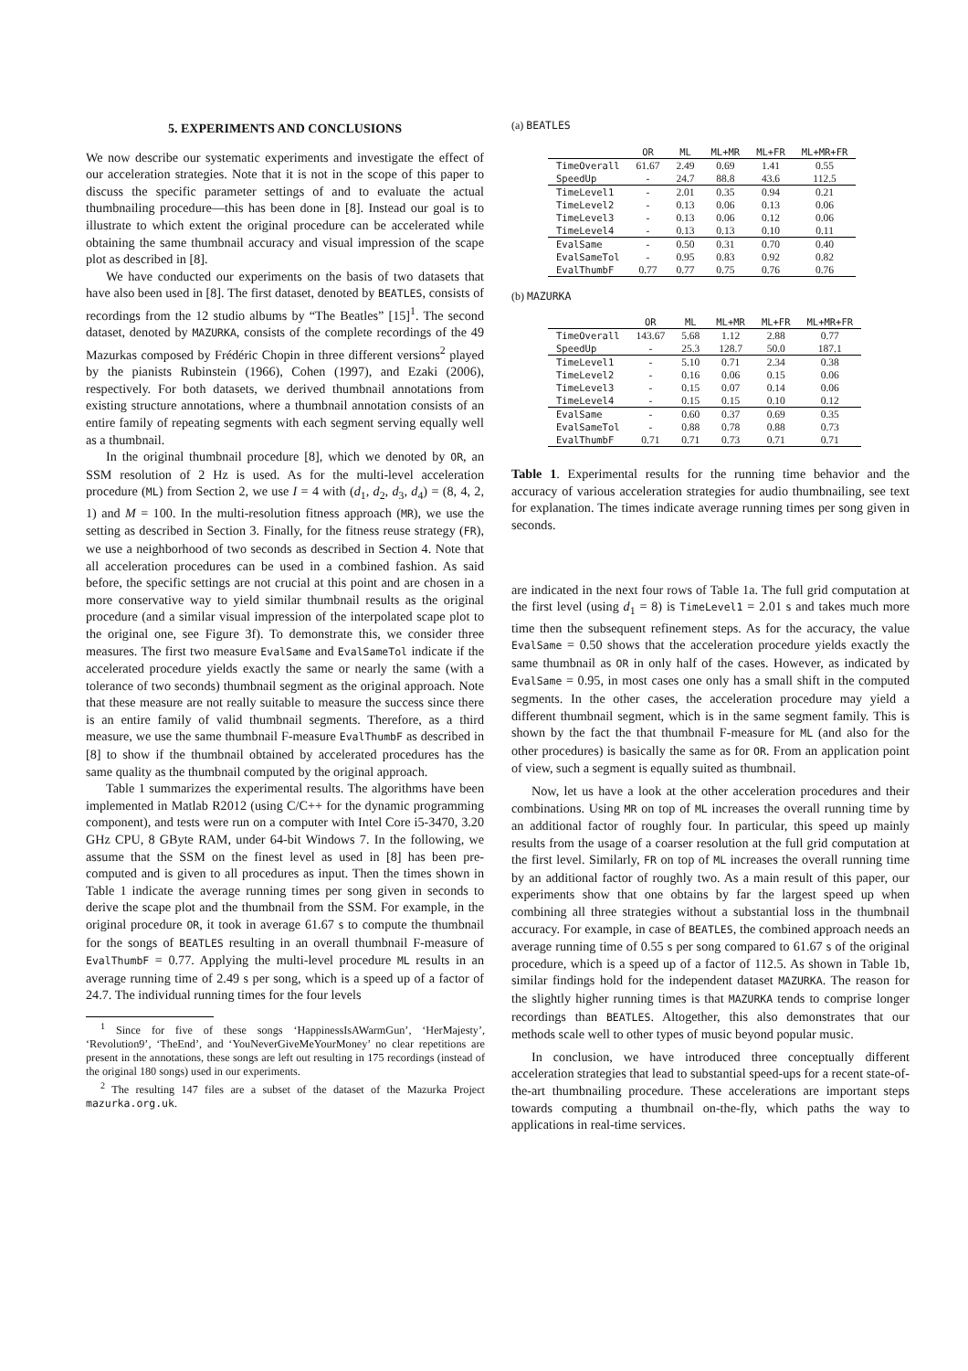5. EXPERIMENTS AND CONCLUSIONS
We now describe our systematic experiments and investigate the effect of our acceleration strategies. Note that it is not in the scope of this paper to discuss the specific parameter settings of and to evaluate the actual thumbnailing procedure—this has been done in [8]. Instead our goal is to illustrate to which extent the original procedure can be accelerated while obtaining the same thumbnail accuracy and visual impression of the scape plot as described in [8].
We have conducted our experiments on the basis of two datasets that have also been used in [8]. The first dataset, denoted by BEATLES, consists of recordings from the 12 studio albums by “The Beatles” [15]<sup>1</sup>. The second dataset, denoted by MAZURKA, consists of the complete recordings of the 49 Mazurkas composed by Frédéric Chopin in three different versions<sup>2</sup> played by the pianists Rubinstein (1966), Cohen (1997), and Ezaki (2006), respectively. For both datasets, we derived thumbnail annotations from existing structure annotations, where a thumbnail annotation consists of an entire family of repeating segments with each segment serving equally well as a thumbnail.
In the original thumbnail procedure [8], which we denoted by OR, an SSM resolution of 2 Hz is used. As for the multi-level acceleration procedure (ML) from Section 2, we use I = 4 with (d<sub>1</sub>, d<sub>2</sub>, d<sub>3</sub>, d<sub>4</sub>) = (8, 4, 2, 1) and M = 100. In the multi-resolution fitness approach (MR), we use the setting as described in Section 3. Finally, for the fitness reuse strategy (FR), we use a neighborhood of two seconds as described in Section 4. Note that all acceleration procedures can be used in a combined fashion. As said before, the specific settings are not crucial at this point and are chosen in a more conservative way to yield similar thumbnail results as the original procedure (and a similar visual impression of the interpolated scape plot to the original one, see Figure 3f). To demonstrate this, we consider three measures. The first two measure EvalSame and EvalSameTol indicate if the accelerated procedure yields exactly the same or nearly the same (with a tolerance of two seconds) thumbnail segment as the original approach. Note that these measure are not really suitable to measure the success since there is an entire family of valid thumbnail segments. Therefore, as a third measure, we use the same thumbnail F-measure EvalThumbF as described in [8] to show if the thumbnail obtained by accelerated procedures has the same quality as the thumbnail computed by the original approach.
Table 1 summarizes the experimental results. The algorithms have been implemented in Matlab R2012 (using C/C++ for the dynamic programming component), and tests were run on a computer with Intel Core i5-3470, 3.20 GHz CPU, 8 GByte RAM, under 64-bit Windows 7. In the following, we assume that the SSM on the finest level as used in [8] has been pre-computed and is given to all procedures as input. Then the times shown in Table 1 indicate the average running times per song given in seconds to derive the scape plot and the thumbnail from the SSM. For example, in the original procedure OR, it took in average 61.67 s to compute the thumbnail for the songs of BEATLES resulting in an overall thumbnail F-measure of EvalThumbF = 0.77. Applying the multi-level procedure ML results in an average running time of 2.49 s per song, which is a speed up of a factor of 24.7. The individual running times for the four levels
<sup>1</sup> Since for five of these songs ‘HappinessIsAWarmGun’, ‘HerMajesty’, ‘Revolution9’, ‘TheEnd’, and ‘YouNeverGiveMeYourMoney’ no clear repetitions are present in the annotations, these songs are left out resulting in 175 recordings (instead of the original 180 songs) used in our experiments.
<sup>2</sup> The resulting 147 files are a subset of the dataset of the Mazurka Project mazurka.org.uk.
(a) BEATLES
| | OR | ML | ML+MR | ML+FR | ML+MR+FR |
| --- | --- | --- | --- | --- | --- |
| TimeOverall | 61.67 | 2.49 | 0.69 | 1.41 | 0.55 |
| SpeedUp | - | 24.7 | 88.8 | 43.6 | 112.5 |
| TimeLevel1 | - | 2.01 | 0.35 | 0.94 | 0.21 |
| TimeLevel2 | - | 0.13 | 0.06 | 0.13 | 0.06 |
| TimeLevel3 | - | 0.13 | 0.06 | 0.12 | 0.06 |
| TimeLevel4 | - | 0.13 | 0.13 | 0.10 | 0.11 |
| EvalSame | - | 0.50 | 0.31 | 0.70 | 0.40 |
| EvalSameTol | - | 0.95 | 0.83 | 0.92 | 0.82 |
| EvalThumbF | 0.77 | 0.77 | 0.75 | 0.76 | 0.76 |
(b) MAZURKA
| | OR | ML | ML+MR | ML+FR | ML+MR+FR |
| --- | --- | --- | --- | --- | --- |
| TimeOverall | 143.67 | 5.68 | 1.12 | 2.88 | 0.77 |
| SpeedUp | - | 25.3 | 128.7 | 50.0 | 187.1 |
| TimeLevel1 | - | 5.10 | 0.71 | 2.34 | 0.38 |
| TimeLevel2 | - | 0.16 | 0.06 | 0.15 | 0.06 |
| TimeLevel3 | - | 0.15 | 0.07 | 0.14 | 0.06 |
| TimeLevel4 | - | 0.15 | 0.15 | 0.10 | 0.12 |
| EvalSame | - | 0.60 | 0.37 | 0.69 | 0.35 |
| EvalSameTol | - | 0.88 | 0.78 | 0.88 | 0.73 |
| EvalThumbF | 0.71 | 0.71 | 0.73 | 0.71 | 0.71 |
Table 1. Experimental results for the running time behavior and the accuracy of various acceleration strategies for audio thumbnailing, see text for explanation. The times indicate average running times per song given in seconds.
are indicated in the next four rows of Table 1a. The full grid computation at the first level (using d<sub>1</sub> = 8) is TimeLevel1 = 2.01 s and takes much more time then the subsequent refinement steps. As for the accuracy, the value EvalSame = 0.50 shows that the acceleration procedure yields exactly the same thumbnail as OR in only half of the cases. However, as indicated by EvalSame = 0.95, in most cases one only has a small shift in the computed segments. In the other cases, the acceleration procedure may yield a different thumbnail segment, which is in the same segment family. This is shown by the fact the that thumbnail F-measure for ML (and also for the other procedures) is basically the same as for OR. From an application point of view, such a segment is equally suited as thumbnail.
Now, let us have a look at the other acceleration procedures and their combinations. Using MR on top of ML increases the overall running time by an additional factor of roughly four. In particular, this speed up mainly results from the usage of a coarser resolution at the full grid computation at the first level. Similarly, FR on top of ML increases the overall running time by an additional factor of roughly two. As a main result of this paper, our experiments show that one obtains by far the largest speed up when combining all three strategies without a substantial loss in the thumbnail accuracy. For example, in case of BEATLES, the combined approach needs an average running time of 0.55 s per song compared to 61.67 s of the original procedure, which is a speed up of a factor of 112.5. As shown in Table 1b, similar findings hold for the independent dataset MAZURKA. The reason for the slightly higher running times is that MAZURKA tends to comprise longer recordings than BEATLES. Altogether, this also demonstrates that our methods scale well to other types of music beyond popular music.
In conclusion, we have introduced three conceptually different acceleration strategies that lead to substantial speed-ups for a recent state-of-the-art thumbnailing procedure. These accelerations are important steps towards computing a thumbnail on-the-fly, which paths the way to applications in real-time services.